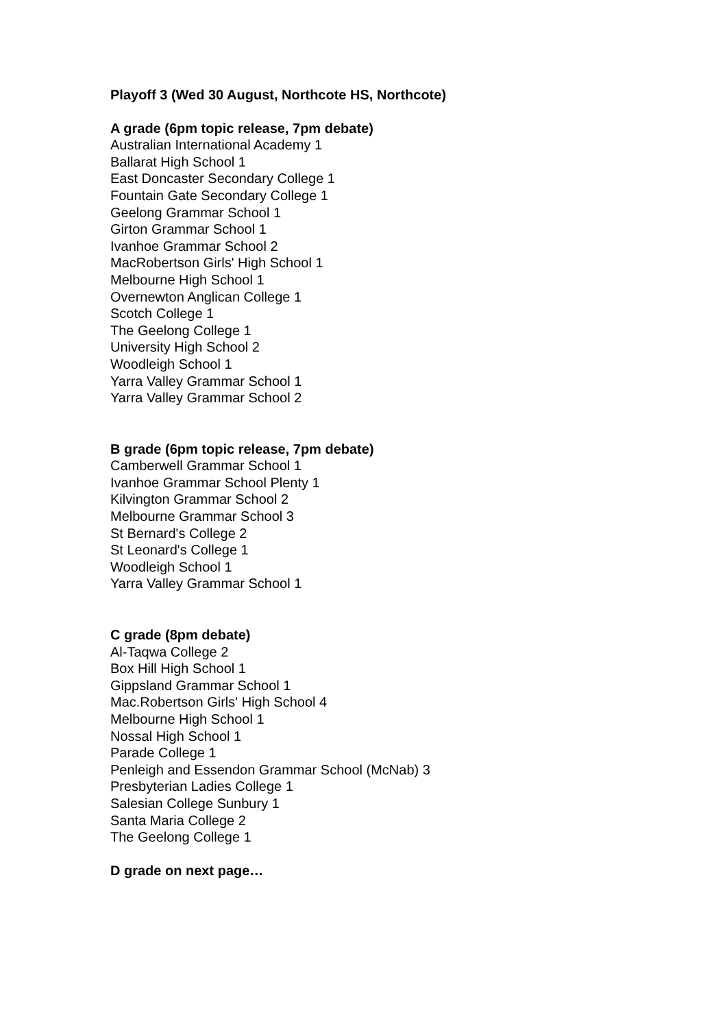Playoff 3 (Wed 30 August, Northcote HS, Northcote)
A grade (6pm topic release, 7pm debate)
Australian International Academy 1
Ballarat High School 1
East Doncaster Secondary College 1
Fountain Gate Secondary College 1
Geelong Grammar School 1
Girton Grammar School 1
Ivanhoe Grammar School 2
MacRobertson Girls' High School 1
Melbourne High School 1
Overnewton Anglican College 1
Scotch College 1
The Geelong College 1
University High School 2
Woodleigh School 1
Yarra Valley Grammar School 1
Yarra Valley Grammar School 2
B grade (6pm topic release, 7pm debate)
Camberwell Grammar School 1
Ivanhoe Grammar School Plenty 1
Kilvington Grammar School 2
Melbourne Grammar School 3
St Bernard's College 2
St Leonard's College 1
Woodleigh School 1
Yarra Valley Grammar School 1
C grade (8pm debate)
Al-Taqwa College 2
Box Hill High School 1
Gippsland Grammar School 1
Mac.Robertson Girls' High School 4
Melbourne High School 1
Nossal High School 1
Parade College 1
Penleigh and Essendon Grammar School (McNab) 3
Presbyterian Ladies College 1
Salesian College Sunbury 1
Santa Maria College 2
The Geelong College 1
D grade on next page…